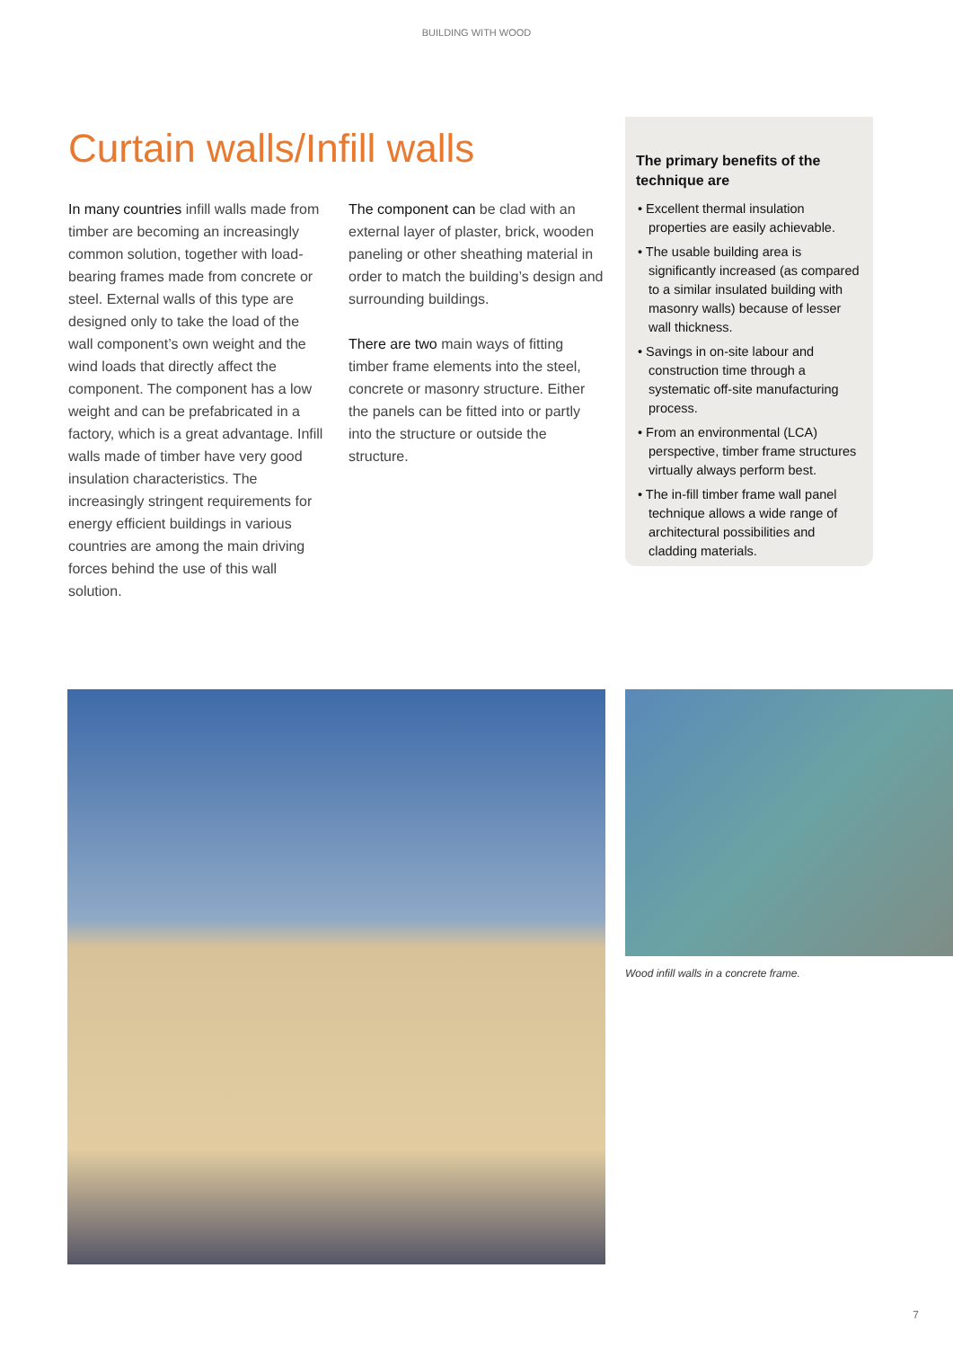BUILDING WITH WOOD
Curtain walls/Infill walls
In many countries infill walls made from timber are becoming an increasingly common solution, together with load-bearing frames made from concrete or steel. External walls of this type are designed only to take the load of the wall component’s own weight and the wind loads that directly affect the component. The component has a low weight and can be prefabricated in a factory, which is a great advantage. Infill walls made of timber have very good insulation characteristics. The increasingly stringent requirements for energy efficient buildings in various countries are among the main driving forces behind the use of this wall solution.
The component can be clad with an external layer of plaster, brick, wooden paneling or other sheathing material in order to match the building’s design and surrounding buildings.
There are two main ways of fitting timber frame elements into the steel, concrete or masonry structure. Either the panels can be fitted into or partly into the structure or outside the structure.
The primary benefits of the technique are
• Excellent thermal insulation properties are easily achievable.
• The usable building area is significantly increased (as compared to a similar insulated building with masonry walls) because of lesser wall thickness.
• Savings in on-site labour and construction time through a systematic off-site manufacturing process.
• From an environmental (LCA) perspective, timber frame structures virtually always perform best.
• The in-fill timber frame wall panel technique allows a wide range of architectural possibilities and cladding materials.
Wood infill walls in a concrete frame.
7